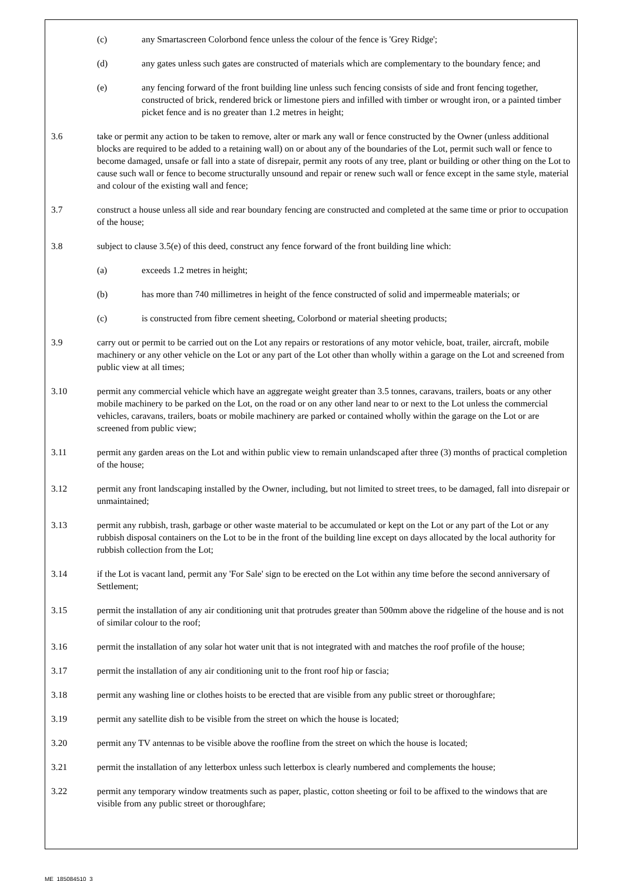(c) any Smartascreen Colorbond fence unless the colour of the fence is 'Grey Ridge';
(d) any gates unless such gates are constructed of materials which are complementary to the boundary fence; and
(e) any fencing forward of the front building line unless such fencing consists of side and front fencing together, constructed of brick, rendered brick or limestone piers and infilled with timber or wrought iron, or a painted timber picket fence and is no greater than 1.2 metres in height;
3.6 take or permit any action to be taken to remove, alter or mark any wall or fence constructed by the Owner (unless additional blocks are required to be added to a retaining wall) on or about any of the boundaries of the Lot, permit such wall or fence to become damaged, unsafe or fall into a state of disrepair, permit any roots of any tree, plant or building or other thing on the Lot to cause such wall or fence to become structurally unsound and repair or renew such wall or fence except in the same style, material and colour of the existing wall and fence;
3.7 construct a house unless all side and rear boundary fencing are constructed and completed at the same time or prior to occupation of the house;
3.8 subject to clause 3.5(e) of this deed, construct any fence forward of the front building line which:
(a) exceeds 1.2 metres in height;
(b) has more than 740 millimetres in height of the fence constructed of solid and impermeable materials; or
(c) is constructed from fibre cement sheeting, Colorbond or material sheeting products;
3.9 carry out or permit to be carried out on the Lot any repairs or restorations of any motor vehicle, boat, trailer, aircraft, mobile machinery or any other vehicle on the Lot or any part of the Lot other than wholly within a garage on the Lot and screened from public view at all times;
3.10 permit any commercial vehicle which have an aggregate weight greater than 3.5 tonnes, caravans, trailers, boats or any other mobile machinery to be parked on the Lot, on the road or on any other land near to or next to the Lot unless the commercial vehicles, caravans, trailers, boats or mobile machinery are parked or contained wholly within the garage on the Lot or are screened from public view;
3.11 permit any garden areas on the Lot and within public view to remain unlandscaped after three (3) months of practical completion of the house;
3.12 permit any front landscaping installed by the Owner, including, but not limited to street trees, to be damaged, fall into disrepair or unmaintained;
3.13 permit any rubbish, trash, garbage or other waste material to be accumulated or kept on the Lot or any part of the Lot or any rubbish disposal containers on the Lot to be in the front of the building line except on days allocated by the local authority for rubbish collection from the Lot;
3.14 if the Lot is vacant land, permit any 'For Sale' sign to be erected on the Lot within any time before the second anniversary of Settlement;
3.15 permit the installation of any air conditioning unit that protrudes greater than 500mm above the ridgeline of the house and is not of similar colour to the roof;
3.16 permit the installation of any solar hot water unit that is not integrated with and matches the roof profile of the house;
3.17 permit the installation of any air conditioning unit to the front roof hip or fascia;
3.18 permit any washing line or clothes hoists to be erected that are visible from any public street or thoroughfare;
3.19 permit any satellite dish to be visible from the street on which the house is located;
3.20 permit any TV antennas to be visible above the roofline from the street on which the house is located;
3.21 permit the installation of any letterbox unless such letterbox is clearly numbered and complements the house;
3.22 permit any temporary window treatments such as paper, plastic, cotton sheeting or foil to be affixed to the windows that are visible from any public street or thoroughfare;
ME_185084510_3